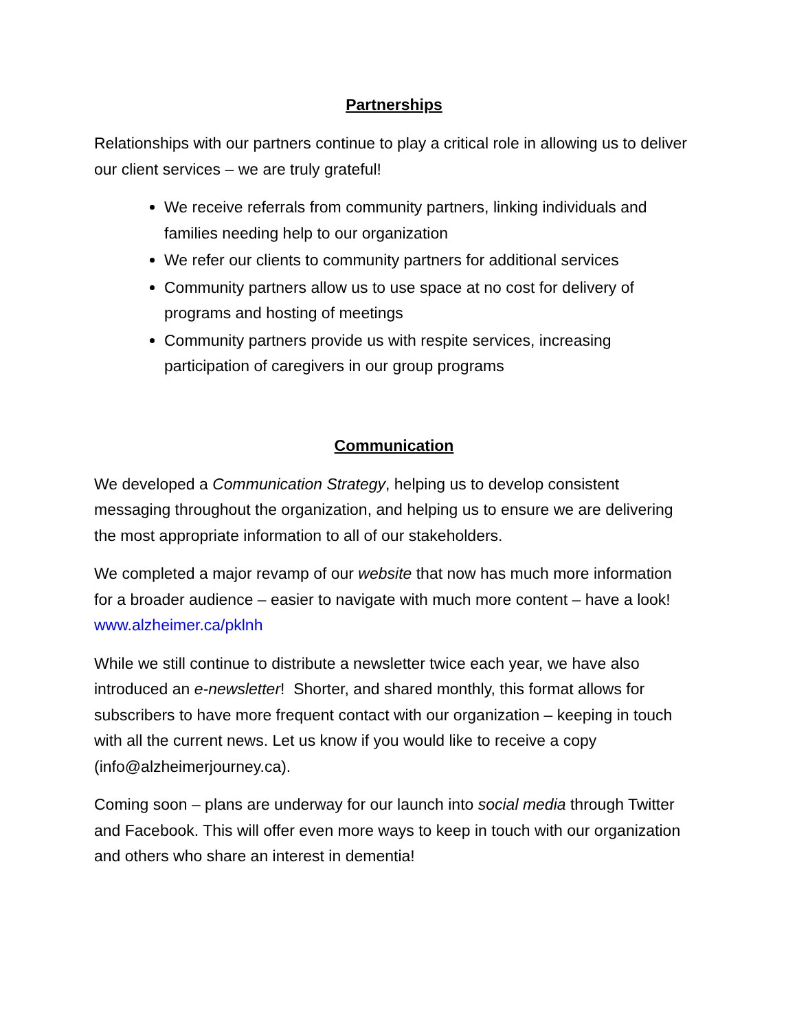Partnerships
Relationships with our partners continue to play a critical role in allowing us to deliver our client services – we are truly grateful!
We receive referrals from community partners, linking individuals and families needing help to our organization
We refer our clients to community partners for additional services
Community partners allow us to use space at no cost for delivery of programs and hosting of meetings
Community partners provide us with respite services, increasing participation of caregivers in our group programs
Communication
We developed a Communication Strategy, helping us to develop consistent messaging throughout the organization, and helping us to ensure we are delivering the most appropriate information to all of our stakeholders.
We completed a major revamp of our website that now has much more information for a broader audience – easier to navigate with much more content – have a look! www.alzheimer.ca/pklnh
While we still continue to distribute a newsletter twice each year, we have also introduced an e-newsletter! Shorter, and shared monthly, this format allows for subscribers to have more frequent contact with our organization – keeping in touch with all the current news. Let us know if you would like to receive a copy (info@alzheimerjourney.ca).
Coming soon – plans are underway for our launch into social media through Twitter and Facebook. This will offer even more ways to keep in touch with our organization and others who share an interest in dementia!